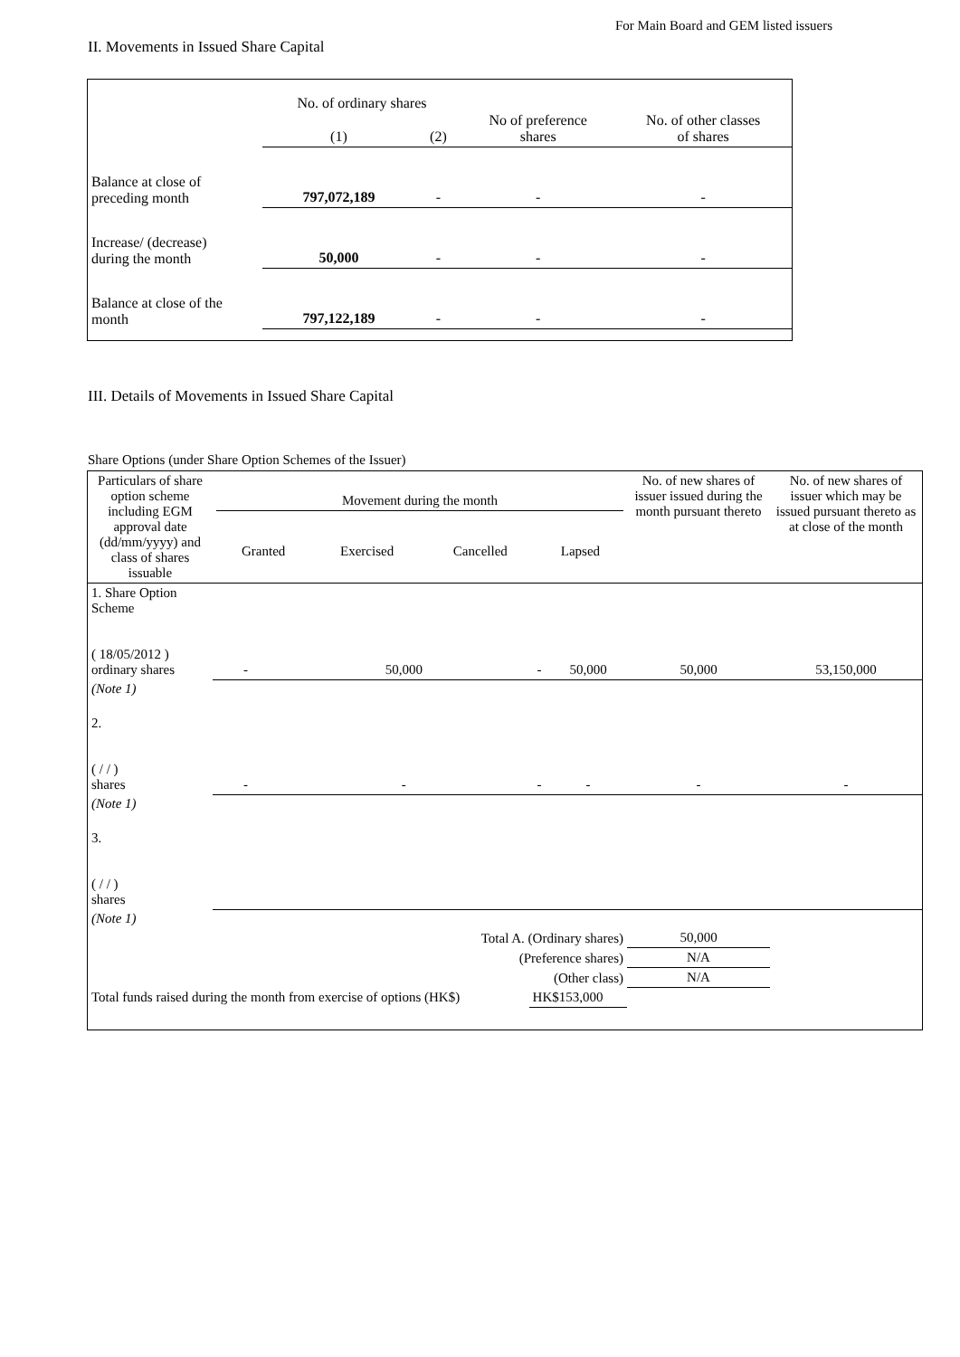For Main Board and GEM listed issuers
II. Movements in Issued Share Capital
| | No. of ordinary shares | | No of preference shares | No. of other classes of shares |
| | (1) | (2) | | |
| Balance at close of preceding month | 797,072,189 | - | - | - |
| Increase/ (decrease) during the month | 50,000 | - | - | - |
| Balance at close of the month | 797,122,189 | - | - | - |
III. Details of Movements in Issued Share Capital
Share Options (under Share Option Schemes of the Issuer)
| Particulars of share option scheme including EGM approval date (dd/mm/yyyy) and class of shares issuable | Movement during the month / Granted / Exercised / Cancelled / Lapsed / | | | | No. of new shares of issuer issued during the month pursuant thereto | No. of new shares of issuer which may be issued pursuant thereto as at close of the month |
| 1. Share Option Scheme ( 18/05/2012 ) ordinary shares | - | 50,000 | - | 50,000 | 50,000 | 53,150,000 |
| (Note 1) | | | | | | |
| 2. ( / / ) shares | - | - | - | - | - | - |
| (Note 1) | | | | | | |
| 3. ( / / ) shares | | | | | | |
| (Note 1) | | | | | | |
| Total A. (Ordinary shares) | | | | | 50,000 | |
| (Preference shares) | | | | | N/A | |
| (Other class) | | | | | N/A | |
| Total funds raised during the month from exercise of options (HK$) | | | HK$153,000 | | | |